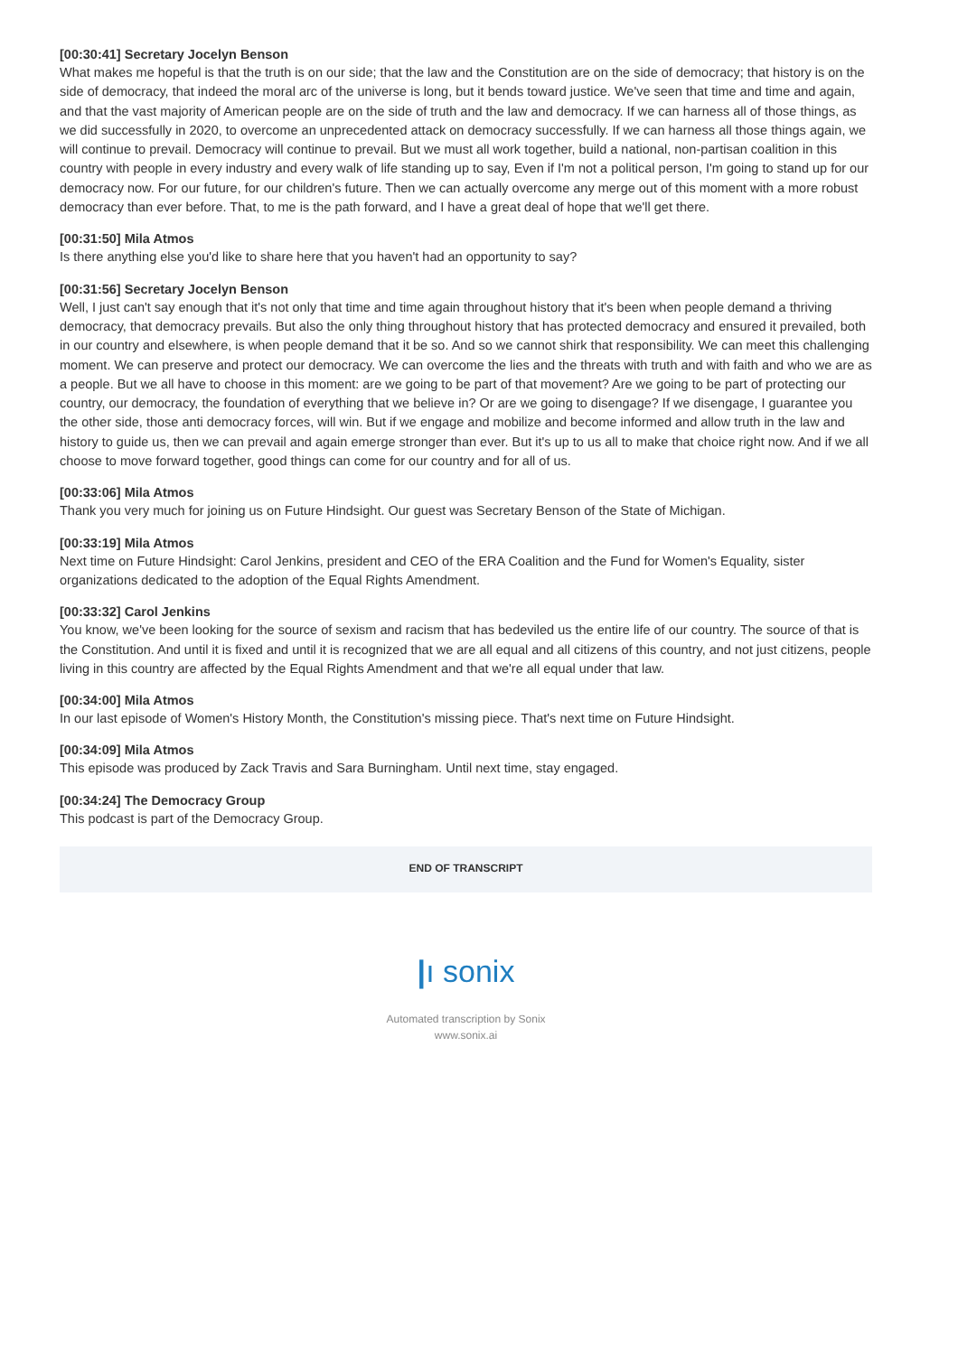[00:30:41] Secretary Jocelyn Benson
What makes me hopeful is that the truth is on our side; that the law and the Constitution are on the side of democracy; that history is on the side of democracy, that indeed the moral arc of the universe is long, but it bends toward justice. We've seen that time and time and again, and that the vast majority of American people are on the side of truth and the law and democracy. If we can harness all of those things, as we did successfully in 2020, to overcome an unprecedented attack on democracy successfully. If we can harness all those things again, we will continue to prevail. Democracy will continue to prevail. But we must all work together, build a national, non-partisan coalition in this country with people in every industry and every walk of life standing up to say, Even if I'm not a political person, I'm going to stand up for our democracy now. For our future, for our children's future. Then we can actually overcome any merge out of this moment with a more robust democracy than ever before. That, to me is the path forward, and I have a great deal of hope that we'll get there.
[00:31:50] Mila Atmos
Is there anything else you'd like to share here that you haven't had an opportunity to say?
[00:31:56] Secretary Jocelyn Benson
Well, I just can't say enough that it's not only that time and time again throughout history that it's been when people demand a thriving democracy, that democracy prevails. But also the only thing throughout history that has protected democracy and ensured it prevailed, both in our country and elsewhere, is when people demand that it be so. And so we cannot shirk that responsibility. We can meet this challenging moment. We can preserve and protect our democracy. We can overcome the lies and the threats with truth and with faith and who we are as a people. But we all have to choose in this moment: are we going to be part of that movement? Are we going to be part of protecting our country, our democracy, the foundation of everything that we believe in? Or are we going to disengage? If we disengage, I guarantee you the other side, those anti democracy forces, will win. But if we engage and mobilize and become informed and allow truth in the law and history to guide us, then we can prevail and again emerge stronger than ever. But it's up to us all to make that choice right now. And if we all choose to move forward together, good things can come for our country and for all of us.
[00:33:06] Mila Atmos
Thank you very much for joining us on Future Hindsight. Our guest was Secretary Benson of the State of Michigan.
[00:33:19] Mila Atmos
Next time on Future Hindsight: Carol Jenkins, president and CEO of the ERA Coalition and the Fund for Women's Equality, sister organizations dedicated to the adoption of the Equal Rights Amendment.
[00:33:32] Carol Jenkins
You know, we've been looking for the source of sexism and racism that has bedeviled us the entire life of our country. The source of that is the Constitution. And until it is fixed and until it is recognized that we are all equal and all citizens of this country, and not just citizens, people living in this country are affected by the Equal Rights Amendment and that we're all equal under that law.
[00:34:00] Mila Atmos
In our last episode of Women's History Month, the Constitution's missing piece. That's next time on Future Hindsight.
[00:34:09] Mila Atmos
This episode was produced by Zack Travis and Sara Burningham. Until next time, stay engaged.
[00:34:24] The Democracy Group
This podcast is part of the Democracy Group.
END OF TRANSCRIPT
|ı sonix
Automated transcription by Sonix
www.sonix.ai